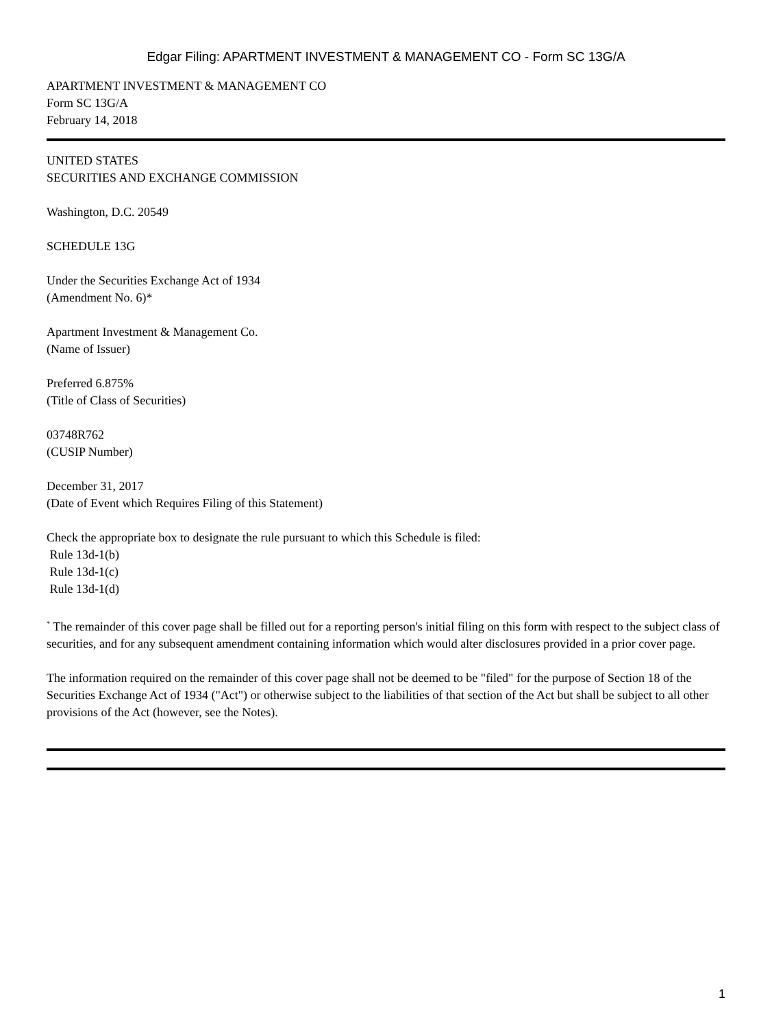Edgar Filing: APARTMENT INVESTMENT & MANAGEMENT CO - Form SC 13G/A
APARTMENT INVESTMENT & MANAGEMENT CO
Form SC 13G/A
February 14, 2018
UNITED STATES
SECURITIES AND EXCHANGE COMMISSION
Washington, D.C. 20549
SCHEDULE 13G
Under the Securities Exchange Act of 1934
(Amendment No. 6)*
Apartment Investment & Management Co.
(Name of Issuer)
Preferred 6.875%
(Title of Class of Securities)
03748R762
(CUSIP Number)
December 31, 2017
(Date of Event which Requires Filing of this Statement)
Check the appropriate box to designate the rule pursuant to which this Schedule is filed:
Rule 13d-1(b)
Rule 13d-1(c)
Rule 13d-1(d)
<sup>*</sup> The remainder of this cover page shall be filled out for a reporting person's initial filing on this form with respect to the subject class of securities, and for any subsequent amendment containing information which would alter disclosures provided in a prior cover page.
The information required on the remainder of this cover page shall not be deemed to be "filed" for the purpose of Section 18 of the Securities Exchange Act of 1934 ("Act") or otherwise subject to the liabilities of that section of the Act but shall be subject to all other provisions of the Act (however, see the Notes).
1